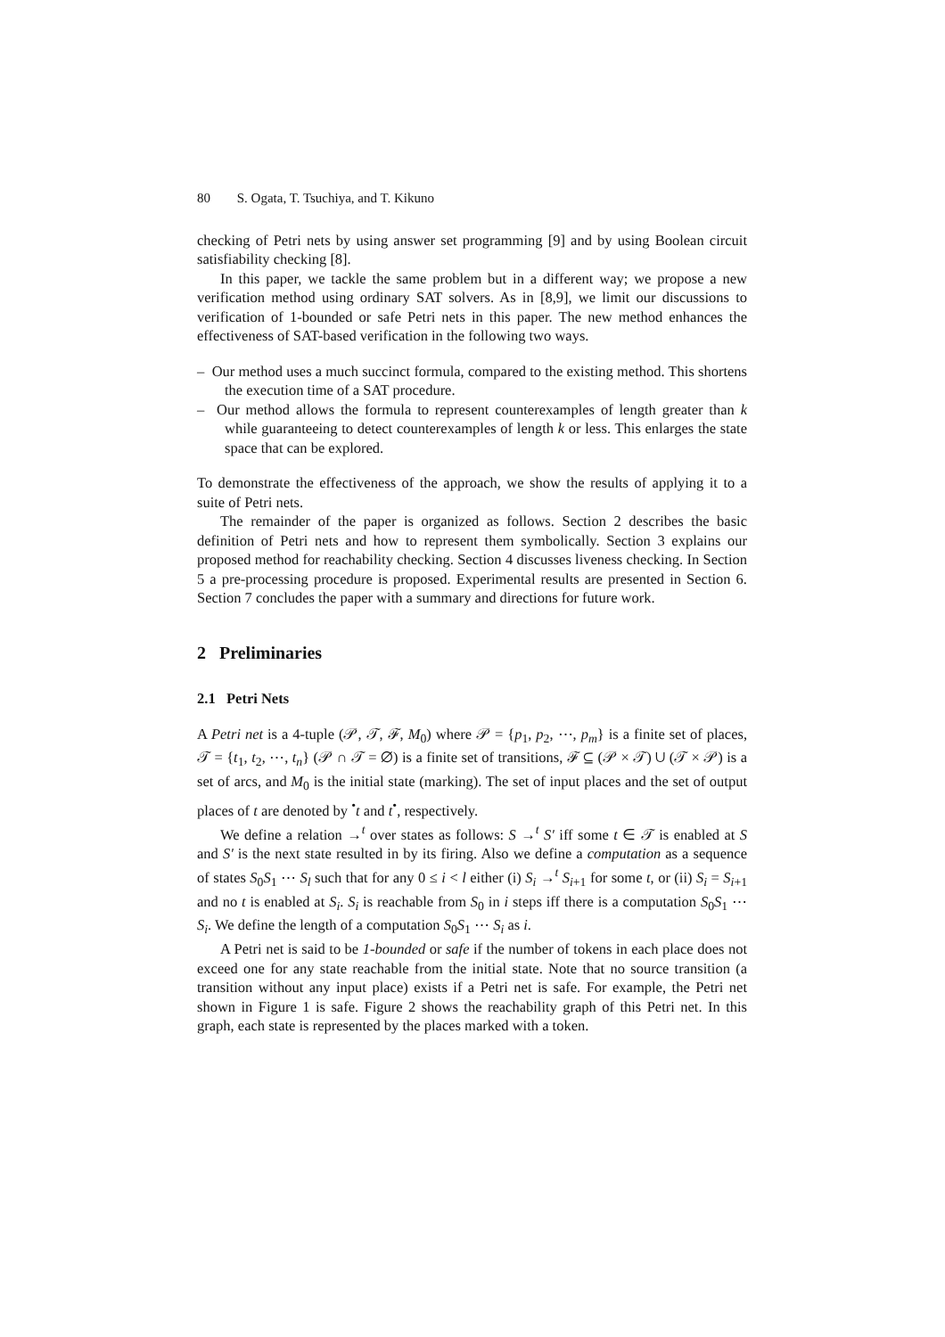80 S. Ogata, T. Tsuchiya, and T. Kikuno
checking of Petri nets by using answer set programming [9] and by using Boolean circuit satisfiability checking [8].
In this paper, we tackle the same problem but in a different way; we propose a new verification method using ordinary SAT solvers. As in [8,9], we limit our discussions to verification of 1-bounded or safe Petri nets in this paper. The new method enhances the effectiveness of SAT-based verification in the following two ways.
– Our method uses a much succinct formula, compared to the existing method. This shortens the execution time of a SAT procedure.
– Our method allows the formula to represent counterexamples of length greater than k while guaranteeing to detect counterexamples of length k or less. This enlarges the state space that can be explored.
To demonstrate the effectiveness of the approach, we show the results of applying it to a suite of Petri nets.
The remainder of the paper is organized as follows. Section 2 describes the basic definition of Petri nets and how to represent them symbolically. Section 3 explains our proposed method for reachability checking. Section 4 discusses liveness checking. In Section 5 a pre-processing procedure is proposed. Experimental results are presented in Section 6. Section 7 concludes the paper with a summary and directions for future work.
2 Preliminaries
2.1 Petri Nets
A Petri net is a 4-tuple (𝒫, 𝒯, ℱ, M<sub>0</sub>) where 𝒫 = {p<sub>1</sub>, p<sub>2</sub>, ⋯, p<sub>m</sub>} is a finite set of places, 𝒯 = {t<sub>1</sub>, t<sub>2</sub>, ⋯, t<sub>n</sub>} (𝒫 ∩ 𝒯 = ∅) is a finite set of transitions, ℱ ⊆ (𝒫 × 𝒯) ∪ (𝒯 × 𝒫) is a set of arcs, and M<sub>0</sub> is the initial state (marking). The set of input places and the set of output places of t are denoted by <sup>•</sup>t and t<sup>•</sup>, respectively.
We define a relation →<sup>t</sup> over states as follows: S →<sup>t</sup> S′ iff some t ∈ 𝒯 is enabled at S and S′ is the next state resulted in by its firing. Also we define a computation as a sequence of states S<sub>0</sub>S<sub>1</sub> ⋯ S<sub>l</sub> such that for any 0 ≤ i < l either (i) S<sub>i</sub> →<sup>t</sup> S<sub>i+1</sub> for some t, or (ii) S<sub>i</sub> = S<sub>i+1</sub> and no t is enabled at S<sub>i</sub>. S<sub>i</sub> is reachable from S<sub>0</sub> in i steps iff there is a computation S<sub>0</sub>S<sub>1</sub> ⋯ S<sub>i</sub>. We define the length of a computation S<sub>0</sub>S<sub>1</sub> ⋯ S<sub>i</sub> as i.
A Petri net is said to be 1-bounded or safe if the number of tokens in each place does not exceed one for any state reachable from the initial state. Note that no source transition (a transition without any input place) exists if a Petri net is safe. For example, the Petri net shown in Figure 1 is safe. Figure 2 shows the reachability graph of this Petri net. In this graph, each state is represented by the places marked with a token.